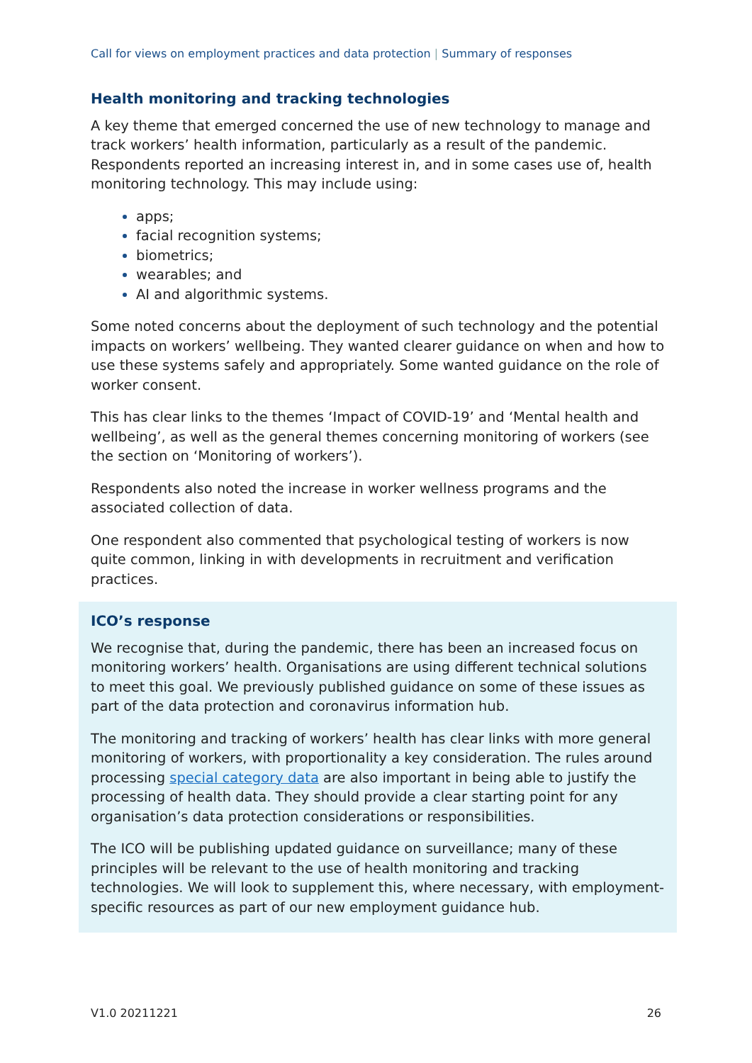Call for views on employment practices and data protection | Summary of responses
Health monitoring and tracking technologies
A key theme that emerged concerned the use of new technology to manage and track workers’ health information, particularly as a result of the pandemic. Respondents reported an increasing interest in, and in some cases use of, health monitoring technology. This may include using:
apps;
facial recognition systems;
biometrics;
wearables; and
AI and algorithmic systems.
Some noted concerns about the deployment of such technology and the potential impacts on workers’ wellbeing. They wanted clearer guidance on when and how to use these systems safely and appropriately. Some wanted guidance on the role of worker consent.
This has clear links to the themes ‘Impact of COVID-19’ and ‘Mental health and wellbeing’, as well as the general themes concerning monitoring of workers (see the section on ‘Monitoring of workers’).
Respondents also noted the increase in worker wellness programs and the associated collection of data.
One respondent also commented that psychological testing of workers is now quite common, linking in with developments in recruitment and verification practices.
ICO’s response
We recognise that, during the pandemic, there has been an increased focus on monitoring workers’ health. Organisations are using different technical solutions to meet this goal. We previously published guidance on some of these issues as part of the data protection and coronavirus information hub.
The monitoring and tracking of workers’ health has clear links with more general monitoring of workers, with proportionality a key consideration. The rules around processing special category data are also important in being able to justify the processing of health data. They should provide a clear starting point for any organisation’s data protection considerations or responsibilities.
The ICO will be publishing updated guidance on surveillance; many of these principles will be relevant to the use of health monitoring and tracking technologies. We will look to supplement this, where necessary, with employment-specific resources as part of our new employment guidance hub.
V1.0 20211221 26